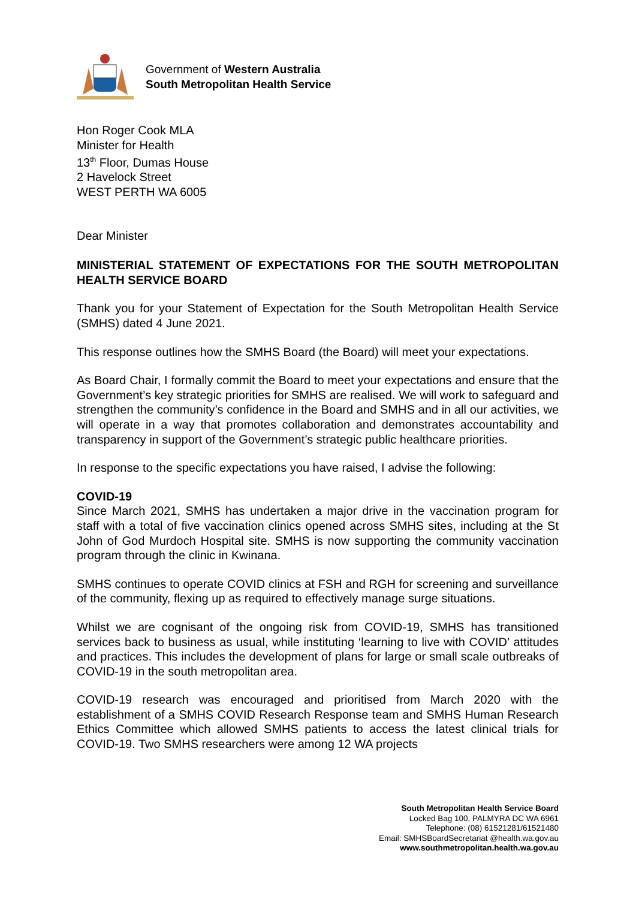Government of Western Australia
South Metropolitan Health Service
Hon Roger Cook MLA
Minister for Health
13<sup>th</sup> Floor, Dumas House
2 Havelock Street
WEST PERTH WA 6005
Dear Minister
MINISTERIAL STATEMENT OF EXPECTATIONS FOR THE SOUTH METROPOLITAN HEALTH SERVICE BOARD
Thank you for your Statement of Expectation for the South Metropolitan Health Service (SMHS) dated 4 June 2021.
This response outlines how the SMHS Board (the Board) will meet your expectations.
As Board Chair, I formally commit the Board to meet your expectations and ensure that the Government’s key strategic priorities for SMHS are realised. We will work to safeguard and strengthen the community’s confidence in the Board and SMHS and in all our activities, we will operate in a way that promotes collaboration and demonstrates accountability and transparency in support of the Government’s strategic public healthcare priorities.
In response to the specific expectations you have raised, I advise the following:
COVID-19
Since March 2021, SMHS has undertaken a major drive in the vaccination program for staff with a total of five vaccination clinics opened across SMHS sites, including at the St John of God Murdoch Hospital site. SMHS is now supporting the community vaccination program through the clinic in Kwinana.
SMHS continues to operate COVID clinics at FSH and RGH for screening and surveillance of the community, flexing up as required to effectively manage surge situations.
Whilst we are cognisant of the ongoing risk from COVID-19, SMHS has transitioned services back to business as usual, while instituting ‘learning to live with COVID’ attitudes and practices. This includes the development of plans for large or small scale outbreaks of COVID-19 in the south metropolitan area.
COVID-19 research was encouraged and prioritised from March 2020 with the establishment of a SMHS COVID Research Response team and SMHS Human Research Ethics Committee which allowed SMHS patients to access the latest clinical trials for COVID-19. Two SMHS researchers were among 12 WA projects
South Metropolitan Health Service Board
Locked Bag 100, PALMYRA DC WA 6961
Telephone: (08) 61521281/61521480
Email: SMHSBoardSecretariat @health.wa.gov.au
www.southmetropolitan.health.wa.gov.au